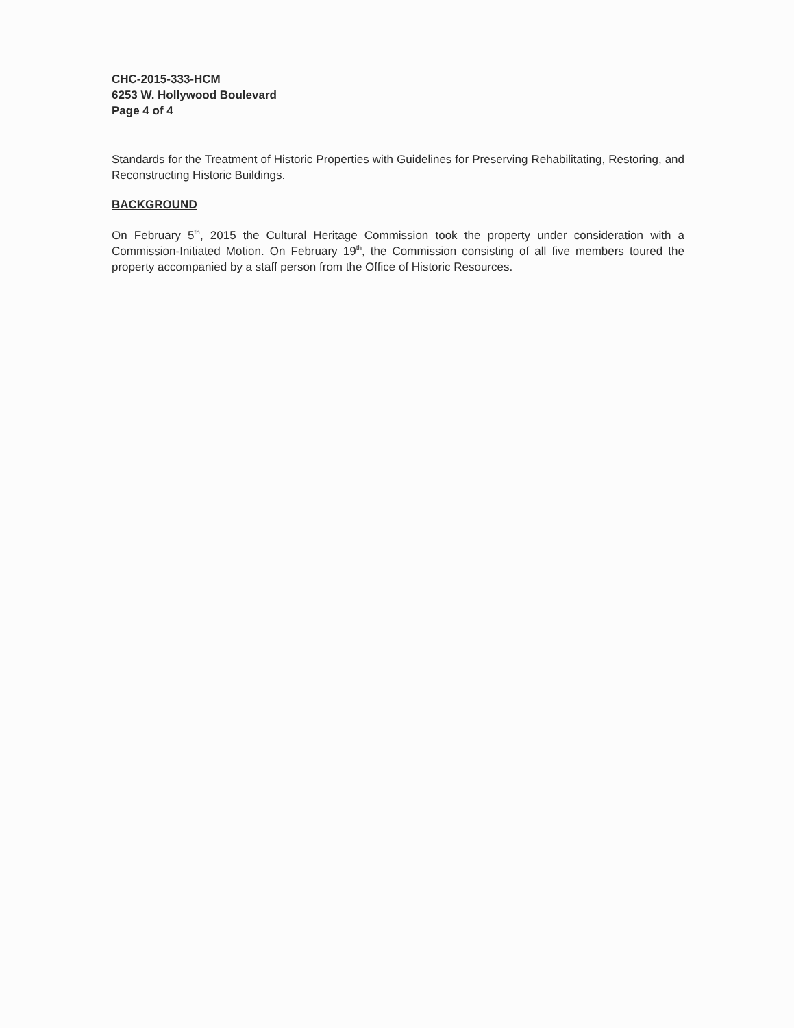CHC-2015-333-HCM
6253 W. Hollywood Boulevard
Page 4 of 4
Standards for the Treatment of Historic Properties with Guidelines for Preserving Rehabilitating, Restoring, and Reconstructing Historic Buildings.
BACKGROUND
On February 5<sup>th</sup>, 2015 the Cultural Heritage Commission took the property under consideration with a Commission-Initiated Motion. On February 19<sup>th</sup>, the Commission consisting of all five members toured the property accompanied by a staff person from the Office of Historic Resources.